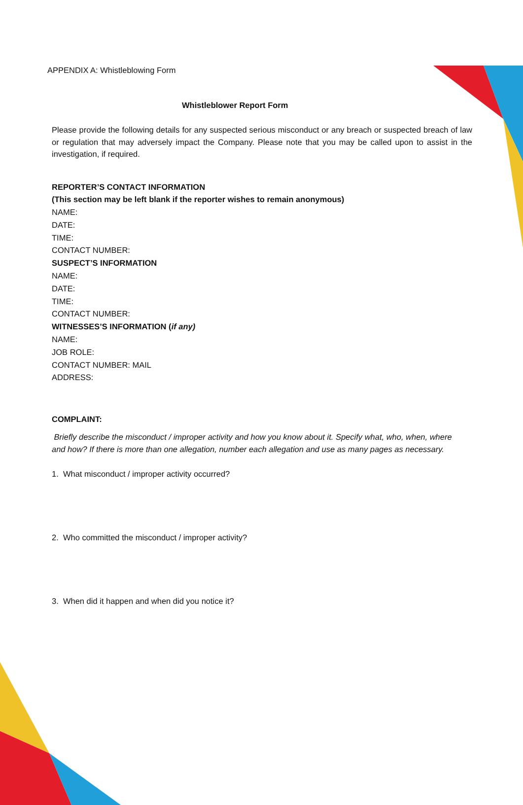APPENDIX A: Whistleblowing Form
Whistleblower Report Form
Please provide the following details for any suspected serious misconduct or any breach or suspected breach of law or regulation that may adversely impact the Company. Please note that you may be called upon to assist in the investigation, if required.
REPORTER’S CONTACT INFORMATION
(This section may be left blank if the reporter wishes to remain anonymous)
NAME:
DATE:
TIME:
CONTACT NUMBER:
SUSPECT’S INFORMATION
NAME:
DATE:
TIME:
CONTACT NUMBER:
WITNESSES’S INFORMATION (if any)
NAME:
JOB ROLE:
CONTACT NUMBER: MAIL
ADDRESS:
COMPLAINT:
Briefly describe the misconduct / improper activity and how you know about it. Specify what, who, when, where and how? If there is more than one allegation, number each allegation and use as many pages as necessary.
1. What misconduct / improper activity occurred?
2. Who committed the misconduct / improper activity?
3. When did it happen and when did you notice it?